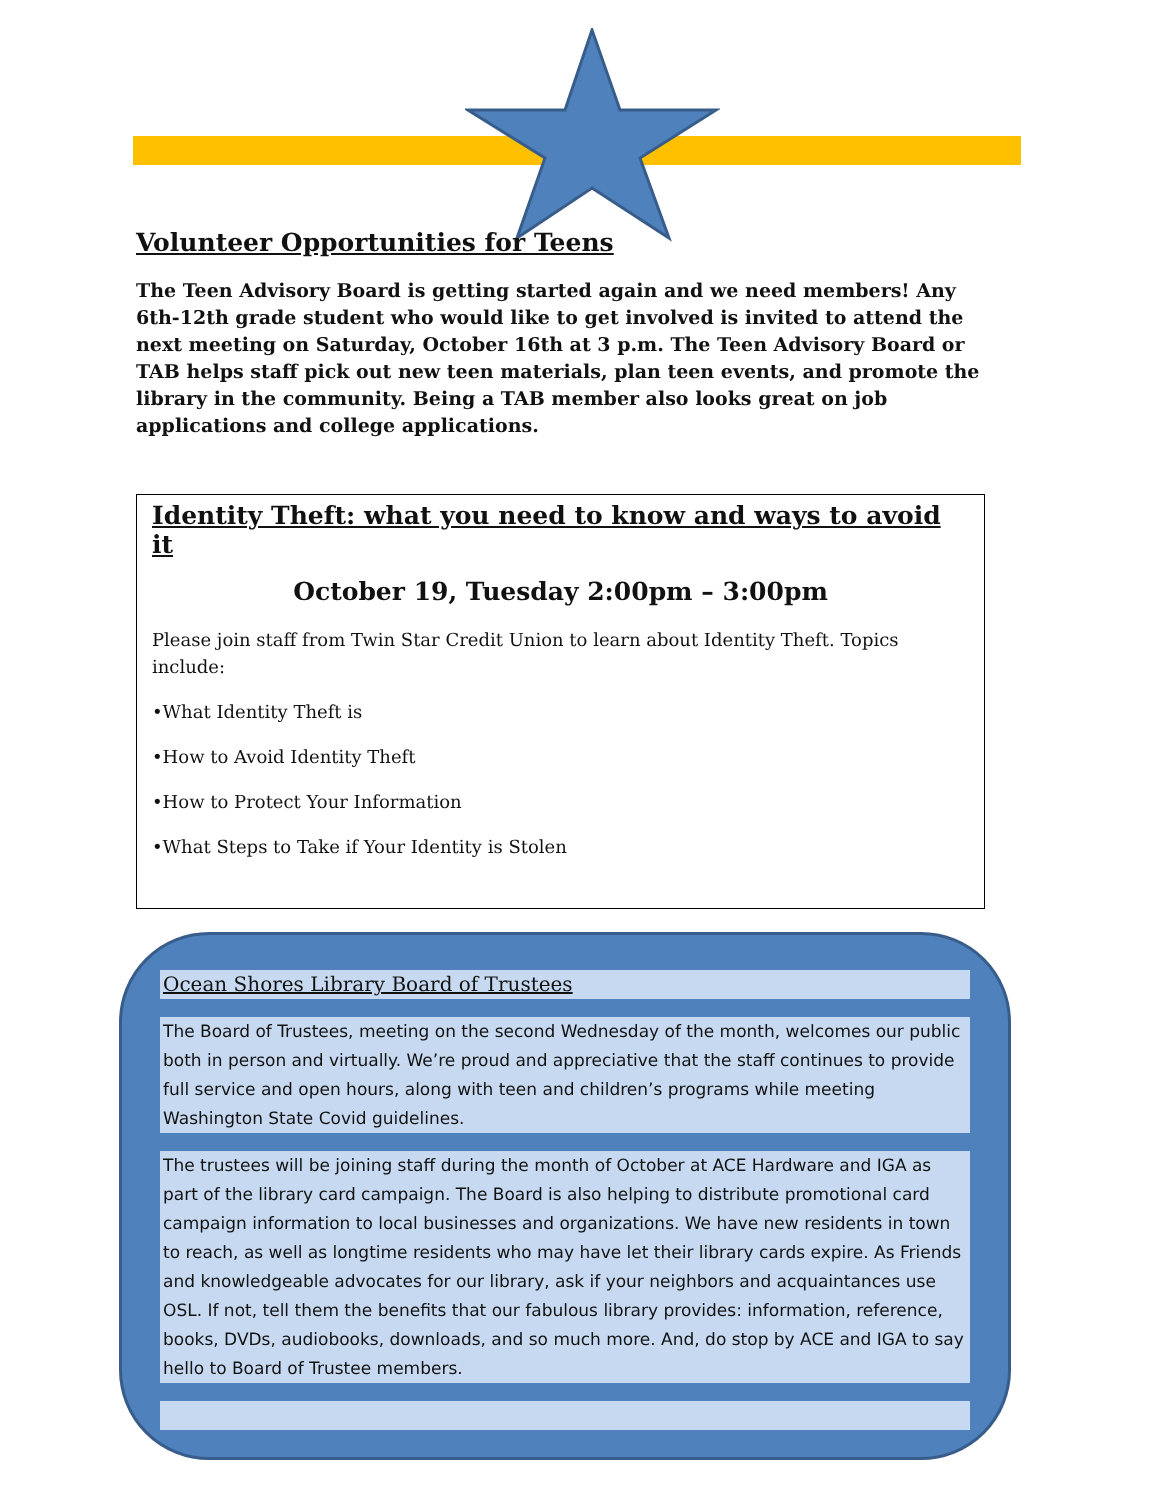Volunteer Opportunities for Teens
The Teen Advisory Board is getting started again and we need members! Any 6th-12th grade student who would like to get involved is invited to attend the next meeting on Saturday, October 16th at 3 p.m. The Teen Advisory Board or TAB helps staff pick out new teen materials, plan teen events, and promote the library in the community. Being a TAB member also looks great on job applications and college applications.
Identity Theft: what you need to know and ways to avoid it
October 19, Tuesday 2:00pm – 3:00pm
Please join staff from Twin Star Credit Union to learn about Identity Theft. Topics include:
•What Identity Theft is
•How to Avoid Identity Theft
•How to Protect Your Information
•What Steps to Take if Your Identity is Stolen
Ocean Shores Library Board of Trustees
The Board of Trustees, meeting on the second Wednesday of the month, welcomes our public both in person and virtually. We’re proud and appreciative that the staff continues to provide full service and open hours, along with teen and children’s programs while meeting Washington State Covid guidelines.
The trustees will be joining staff during the month of October at ACE Hardware and IGA as part of the library card campaign. The Board is also helping to distribute promotional card campaign information to local businesses and organizations. We have new residents in town to reach, as well as longtime residents who may have let their library cards expire. As Friends and knowledgeable advocates for our library, ask if your neighbors and acquaintances use OSL. If not, tell them the benefits that our fabulous library provides: information, reference, books, DVDs, audiobooks, downloads, and so much more. And, do stop by ACE and IGA to say hello to Board of Trustee members.